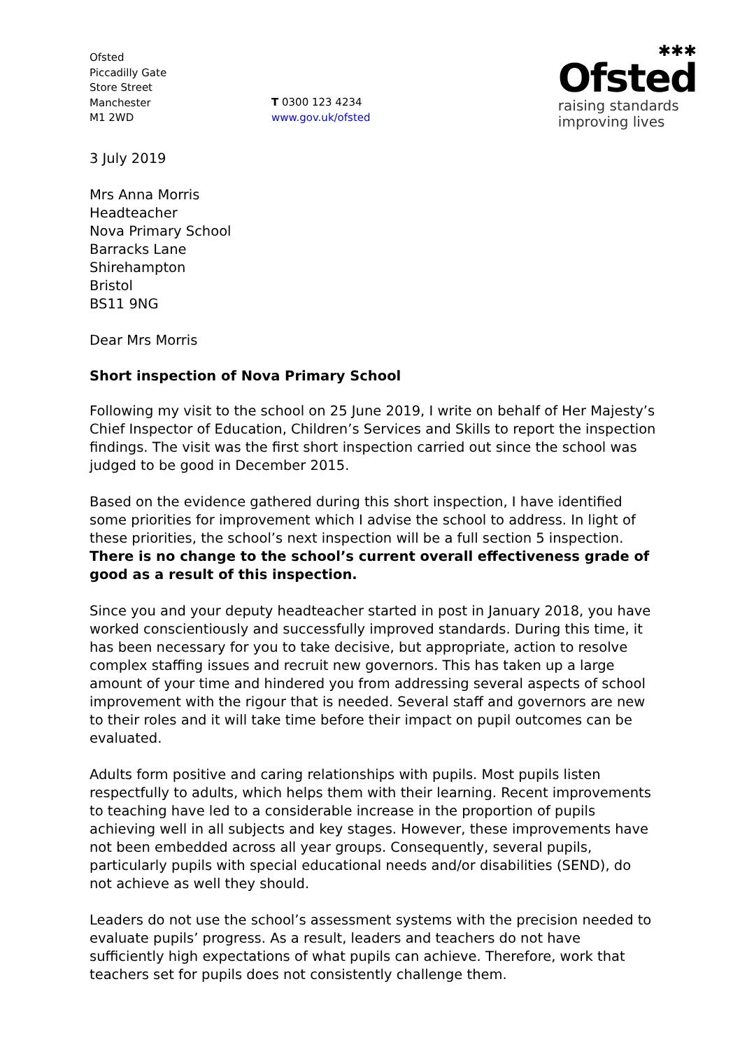Ofsted
Piccadilly Gate
Store Street
Manchester
M1 2WD
T 0300 123 4234
www.gov.uk/ofsted
✱✱✱
Ofsted
raising standards
improving lives
3 July 2019
Mrs Anna Morris
Headteacher
Nova Primary School
Barracks Lane
Shirehampton
Bristol
BS11 9NG
Dear Mrs Morris
Short inspection of Nova Primary School
Following my visit to the school on 25 June 2019, I write on behalf of Her Majesty’s Chief Inspector of Education, Children’s Services and Skills to report the inspection findings. The visit was the first short inspection carried out since the school was judged to be good in December 2015.
Based on the evidence gathered during this short inspection, I have identified some priorities for improvement which I advise the school to address. In light of these priorities, the school’s next inspection will be a full section 5 inspection. There is no change to the school’s current overall effectiveness grade of good as a result of this inspection.
Since you and your deputy headteacher started in post in January 2018, you have worked conscientiously and successfully improved standards. During this time, it has been necessary for you to take decisive, but appropriate, action to resolve complex staffing issues and recruit new governors. This has taken up a large amount of your time and hindered you from addressing several aspects of school improvement with the rigour that is needed. Several staff and governors are new to their roles and it will take time before their impact on pupil outcomes can be evaluated.
Adults form positive and caring relationships with pupils. Most pupils listen respectfully to adults, which helps them with their learning. Recent improvements to teaching have led to a considerable increase in the proportion of pupils achieving well in all subjects and key stages. However, these improvements have not been embedded across all year groups. Consequently, several pupils, particularly pupils with special educational needs and/or disabilities (SEND), do not achieve as well they should.
Leaders do not use the school’s assessment systems with the precision needed to evaluate pupils’ progress. As a result, leaders and teachers do not have sufficiently high expectations of what pupils can achieve. Therefore, work that teachers set for pupils does not consistently challenge them.